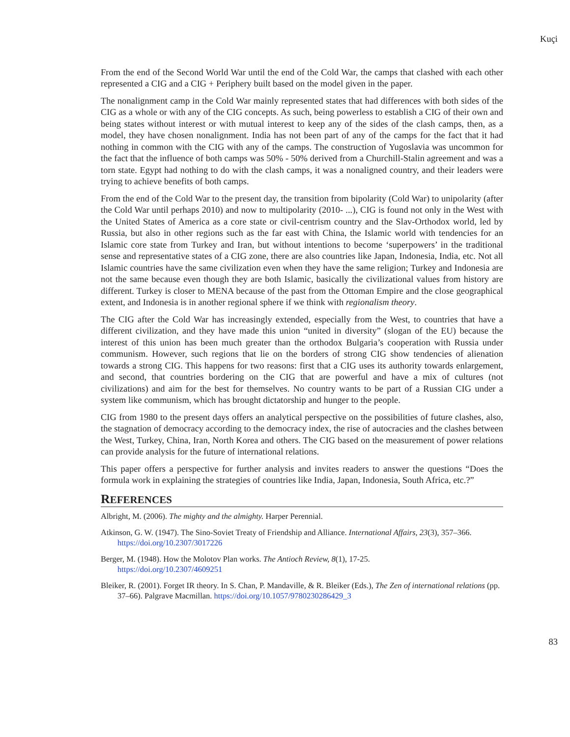Kuçi
From the end of the Second World War until the end of the Cold War, the camps that clashed with each other represented a CIG and a CIG + Periphery built based on the model given in the paper.
The nonalignment camp in the Cold War mainly represented states that had differences with both sides of the CIG as a whole or with any of the CIG concepts. As such, being powerless to establish a CIG of their own and being states without interest or with mutual interest to keep any of the sides of the clash camps, then, as a model, they have chosen nonalignment. India has not been part of any of the camps for the fact that it had nothing in common with the CIG with any of the camps. The construction of Yugoslavia was uncommon for the fact that the influence of both camps was 50% - 50% derived from a Churchill-Stalin agreement and was a torn state. Egypt had nothing to do with the clash camps, it was a nonaligned country, and their leaders were trying to achieve benefits of both camps.
From the end of the Cold War to the present day, the transition from bipolarity (Cold War) to unipolarity (after the Cold War until perhaps 2010) and now to multipolarity (2010- ...), CIG is found not only in the West with the United States of America as a core state or civil-centrism country and the Slav-Orthodox world, led by Russia, but also in other regions such as the far east with China, the Islamic world with tendencies for an Islamic core state from Turkey and Iran, but without intentions to become ‘superpowers’ in the traditional sense and representative states of a CIG zone, there are also countries like Japan, Indonesia, India, etc. Not all Islamic countries have the same civilization even when they have the same religion; Turkey and Indonesia are not the same because even though they are both Islamic, basically the civilizational values from history are different. Turkey is closer to MENA because of the past from the Ottoman Empire and the close geographical extent, and Indonesia is in another regional sphere if we think with regionalism theory.
The CIG after the Cold War has increasingly extended, especially from the West, to countries that have a different civilization, and they have made this union “united in diversity” (slogan of the EU) because the interest of this union has been much greater than the orthodox Bulgaria’s cooperation with Russia under communism. However, such regions that lie on the borders of strong CIG show tendencies of alienation towards a strong CIG. This happens for two reasons: first that a CIG uses its authority towards enlargement, and second, that countries bordering on the CIG that are powerful and have a mix of cultures (not civilizations) and aim for the best for themselves. No country wants to be part of a Russian CIG under a system like communism, which has brought dictatorship and hunger to the people.
CIG from 1980 to the present days offers an analytical perspective on the possibilities of future clashes, also, the stagnation of democracy according to the democracy index, the rise of autocracies and the clashes between the West, Turkey, China, Iran, North Korea and others. The CIG based on the measurement of power relations can provide analysis for the future of international relations.
This paper offers a perspective for further analysis and invites readers to answer the questions “Does the formula work in explaining the strategies of countries like India, Japan, Indonesia, South Africa, etc.?”
REFERENCES
Albright, M. (2006). The mighty and the almighty. Harper Perennial.
Atkinson, G. W. (1947). The Sino-Soviet Treaty of Friendship and Alliance. International Affairs, 23(3), 357–366. https://doi.org/10.2307/3017226
Berger, M. (1948). How the Molotov Plan works. The Antioch Review, 8(1), 17-25.
https://doi.org/10.2307/4609251
Bleiker, R. (2001). Forget IR theory. In S. Chan, P. Mandaville, & R. Bleiker (Eds.), The Zen of international relations (pp. 37–66). Palgrave Macmillan. https://doi.org/10.1057/9780230286429_3
83